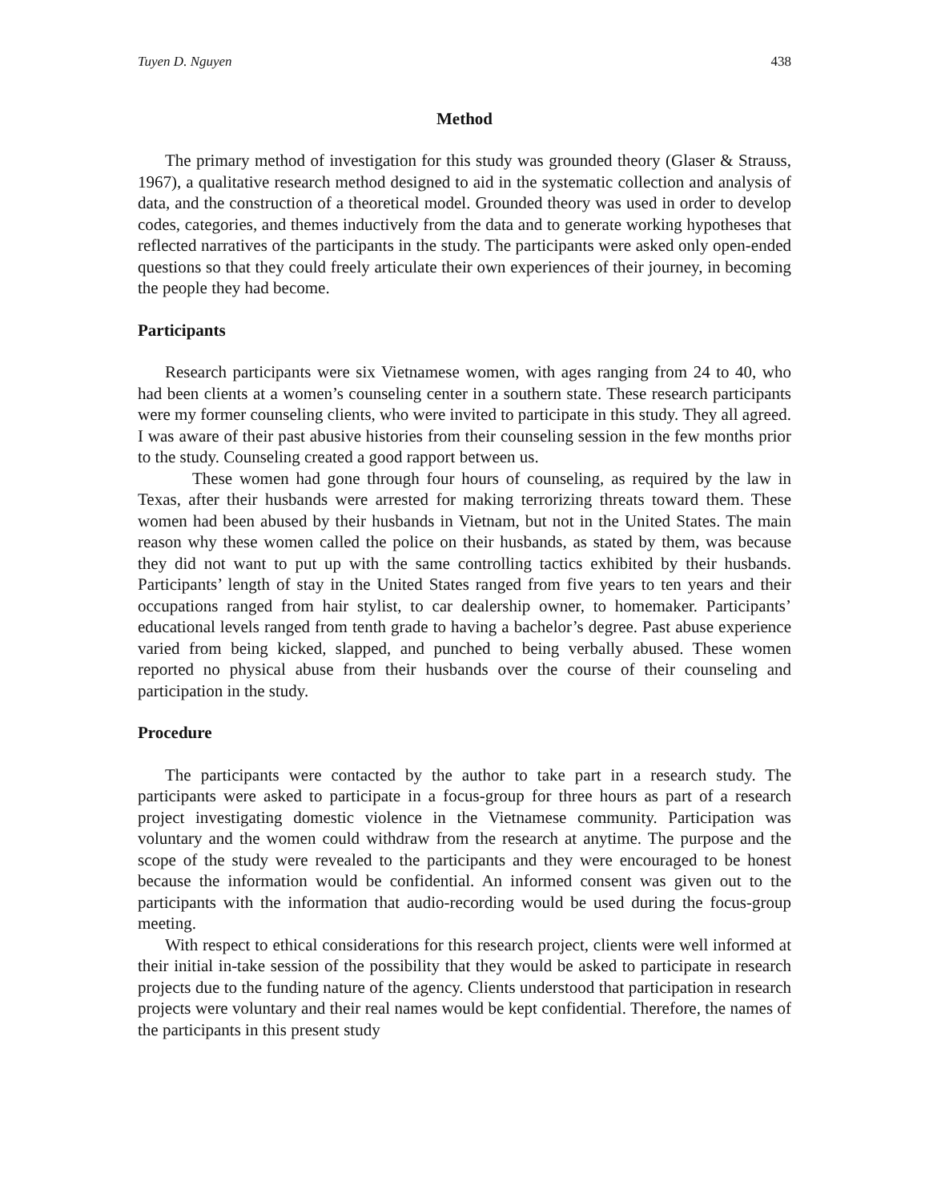Tuyen D. Nguyen 438
Method
The primary method of investigation for this study was grounded theory (Glaser & Strauss, 1967), a qualitative research method designed to aid in the systematic collection and analysis of data, and the construction of a theoretical model. Grounded theory was used in order to develop codes, categories, and themes inductively from the data and to generate working hypotheses that reflected narratives of the participants in the study. The participants were asked only open-ended questions so that they could freely articulate their own experiences of their journey, in becoming the people they had become.
Participants
Research participants were six Vietnamese women, with ages ranging from 24 to 40, who had been clients at a women’s counseling center in a southern state. These research participants were my former counseling clients, who were invited to participate in this study. They all agreed. I was aware of their past abusive histories from their counseling session in the few months prior to the study. Counseling created a good rapport between us.
These women had gone through four hours of counseling, as required by the law in Texas, after their husbands were arrested for making terrorizing threats toward them. These women had been abused by their husbands in Vietnam, but not in the United States. The main reason why these women called the police on their husbands, as stated by them, was because they did not want to put up with the same controlling tactics exhibited by their husbands. Participants’ length of stay in the United States ranged from five years to ten years and their occupations ranged from hair stylist, to car dealership owner, to homemaker. Participants’ educational levels ranged from tenth grade to having a bachelor’s degree. Past abuse experience varied from being kicked, slapped, and punched to being verbally abused. These women reported no physical abuse from their husbands over the course of their counseling and participation in the study.
Procedure
The participants were contacted by the author to take part in a research study. The participants were asked to participate in a focus-group for three hours as part of a research project investigating domestic violence in the Vietnamese community. Participation was voluntary and the women could withdraw from the research at anytime. The purpose and the scope of the study were revealed to the participants and they were encouraged to be honest because the information would be confidential. An informed consent was given out to the participants with the information that audio-recording would be used during the focus-group meeting.
With respect to ethical considerations for this research project, clients were well informed at their initial in-take session of the possibility that they would be asked to participate in research projects due to the funding nature of the agency. Clients understood that participation in research projects were voluntary and their real names would be kept confidential. Therefore, the names of the participants in this present study